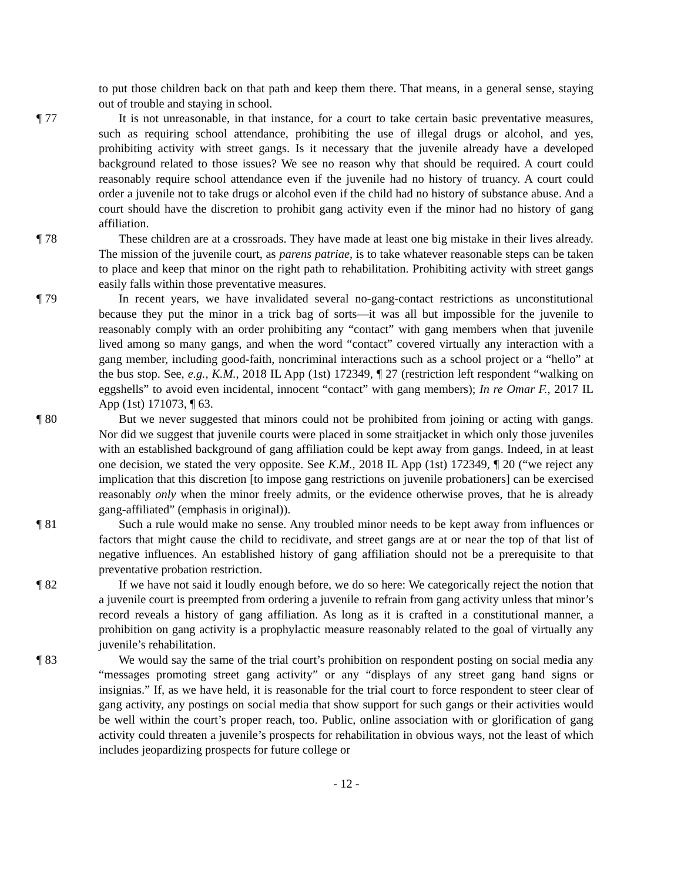to put those children back on that path and keep them there. That means, in a general sense, staying out of trouble and staying in school.
¶ 77 It is not unreasonable, in that instance, for a court to take certain basic preventative measures, such as requiring school attendance, prohibiting the use of illegal drugs or alcohol, and yes, prohibiting activity with street gangs. Is it necessary that the juvenile already have a developed background related to those issues? We see no reason why that should be required. A court could reasonably require school attendance even if the juvenile had no history of truancy. A court could order a juvenile not to take drugs or alcohol even if the child had no history of substance abuse. And a court should have the discretion to prohibit gang activity even if the minor had no history of gang affiliation.
¶ 78 These children are at a crossroads. They have made at least one big mistake in their lives already. The mission of the juvenile court, as parens patriae, is to take whatever reasonable steps can be taken to place and keep that minor on the right path to rehabilitation. Prohibiting activity with street gangs easily falls within those preventative measures.
¶ 79 In recent years, we have invalidated several no-gang-contact restrictions as unconstitutional because they put the minor in a trick bag of sorts—it was all but impossible for the juvenile to reasonably comply with an order prohibiting any “contact” with gang members when that juvenile lived among so many gangs, and when the word “contact” covered virtually any interaction with a gang member, including good-faith, noncriminal interactions such as a school project or a “hello” at the bus stop. See, e.g., K.M., 2018 IL App (1st) 172349, ¶ 27 (restriction left respondent “walking on eggshells” to avoid even incidental, innocent “contact” with gang members); In re Omar F., 2017 IL App (1st) 171073, ¶ 63.
¶ 80 But we never suggested that minors could not be prohibited from joining or acting with gangs. Nor did we suggest that juvenile courts were placed in some straitjacket in which only those juveniles with an established background of gang affiliation could be kept away from gangs. Indeed, in at least one decision, we stated the very opposite. See K.M., 2018 IL App (1st) 172349, ¶ 20 (“we reject any implication that this discretion [to impose gang restrictions on juvenile probationers] can be exercised reasonably only when the minor freely admits, or the evidence otherwise proves, that he is already gang-affiliated” (emphasis in original)).
¶ 81 Such a rule would make no sense. Any troubled minor needs to be kept away from influences or factors that might cause the child to recidivate, and street gangs are at or near the top of that list of negative influences. An established history of gang affiliation should not be a prerequisite to that preventative probation restriction.
¶ 82 If we have not said it loudly enough before, we do so here: We categorically reject the notion that a juvenile court is preempted from ordering a juvenile to refrain from gang activity unless that minor’s record reveals a history of gang affiliation. As long as it is crafted in a constitutional manner, a prohibition on gang activity is a prophylactic measure reasonably related to the goal of virtually any juvenile’s rehabilitation.
¶ 83 We would say the same of the trial court’s prohibition on respondent posting on social media any “messages promoting street gang activity” or any “displays of any street gang hand signs or insignias.” If, as we have held, it is reasonable for the trial court to force respondent to steer clear of gang activity, any postings on social media that show support for such gangs or their activities would be well within the court’s proper reach, too. Public, online association with or glorification of gang activity could threaten a juvenile’s prospects for rehabilitation in obvious ways, not the least of which includes jeopardizing prospects for future college or
- 12 -